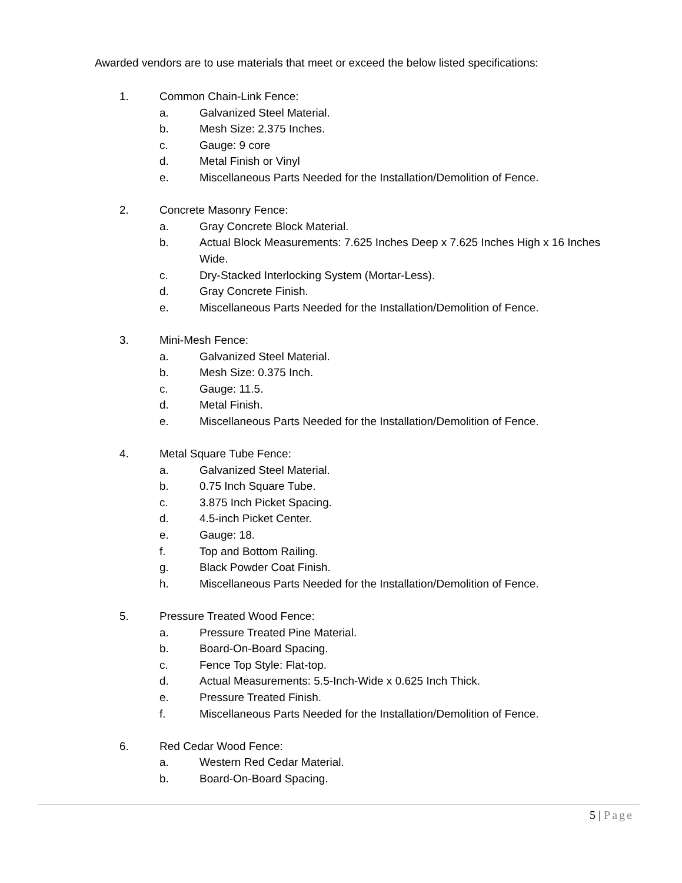Awarded vendors are to use materials that meet or exceed the below listed specifications:
1. Common Chain-Link Fence:
a. Galvanized Steel Material.
b. Mesh Size: 2.375 Inches.
c. Gauge: 9 core
d. Metal Finish or Vinyl
e. Miscellaneous Parts Needed for the Installation/Demolition of Fence.
2. Concrete Masonry Fence:
a. Gray Concrete Block Material.
b. Actual Block Measurements: 7.625 Inches Deep x 7.625 Inches High x 16 Inches Wide.
c. Dry-Stacked Interlocking System (Mortar-Less).
d. Gray Concrete Finish.
e. Miscellaneous Parts Needed for the Installation/Demolition of Fence.
3. Mini-Mesh Fence:
a. Galvanized Steel Material.
b. Mesh Size: 0.375 Inch.
c. Gauge: 11.5.
d. Metal Finish.
e. Miscellaneous Parts Needed for the Installation/Demolition of Fence.
4. Metal Square Tube Fence:
a. Galvanized Steel Material.
b. 0.75 Inch Square Tube.
c. 3.875 Inch Picket Spacing.
d. 4.5-inch Picket Center.
e. Gauge: 18.
f. Top and Bottom Railing.
g. Black Powder Coat Finish.
h. Miscellaneous Parts Needed for the Installation/Demolition of Fence.
5. Pressure Treated Wood Fence:
a. Pressure Treated Pine Material.
b. Board-On-Board Spacing.
c. Fence Top Style: Flat-top.
d. Actual Measurements: 5.5-Inch-Wide x 0.625 Inch Thick.
e. Pressure Treated Finish.
f. Miscellaneous Parts Needed for the Installation/Demolition of Fence.
6. Red Cedar Wood Fence:
a. Western Red Cedar Material.
b. Board-On-Board Spacing.
5 | Page